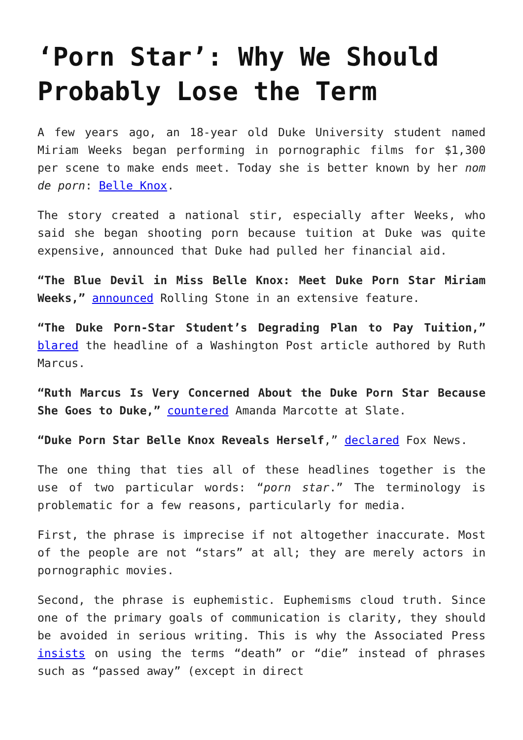‘Porn Star’: Why We Should Probably Lose the Term
A few years ago, an 18-year old Duke University student named Miriam Weeks began performing in pornographic films for $1,300 per scene to make ends meet. Today she is better known by her nom de porn: Belle Knox.
The story created a national stir, especially after Weeks, who said she began shooting porn because tuition at Duke was quite expensive, announced that Duke had pulled her financial aid.
“The Blue Devil in Miss Belle Knox: Meet Duke Porn Star Miriam Weeks,” announced Rolling Stone in an extensive feature.
“The Duke Porn-Star Student’s Degrading Plan to Pay Tuition,” blared the headline of a Washington Post article authored by Ruth Marcus.
“Ruth Marcus Is Very Concerned About the Duke Porn Star Because She Goes to Duke,” countered Amanda Marcotte at Slate.
“Duke Porn Star Belle Knox Reveals Herself,” declared Fox News.
The one thing that ties all of these headlines together is the use of two particular words: “porn star.” The terminology is problematic for a few reasons, particularly for media.
First, the phrase is imprecise if not altogether inaccurate. Most of the people are not “stars” at all; they are merely actors in pornographic movies.
Second, the phrase is euphemistic. Euphemisms cloud truth. Since one of the primary goals of communication is clarity, they should be avoided in serious writing. This is why the Associated Press insists on using the terms “death” or “die” instead of phrases such as “passed away” (except in direct